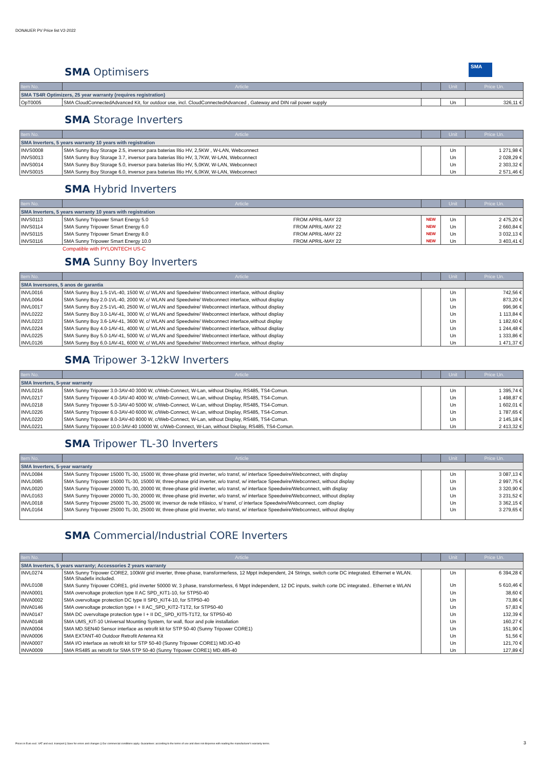DONAUER PV Price list V2-2022
SMA
SMA Optimisers
| Item No. | Article | | Unit | Price Un. |
| --- | --- | --- | --- | --- |
| SMA TS4R Optimizers, 25 year warranty (requires registration) | | | | |
| OpT0005 | SMA CloudConnectedAdvanced Kit, for outdoor use, incl. CloudConnectedAdvanced , Gateway and DIN rail power supply | | Un | 326,11 € |
SMA Storage Inverters
| Item No. | Article | | Unit | Price Un. |
| --- | --- | --- | --- | --- |
| SMA Inverters, 5 years warranty 10 years with registration | | | | |
| INVS0008 | SMA Sunny Boy Storage 2.5, inversor para baterias lítio HV, 2,5KW , W-LAN, Webconnect | | Un | 1 271,98 € |
| INVS0013 | SMA Sunny Boy Storage 3.7, inversor para baterias lítio HV, 3,7KW, W-LAN, Webconnect | | Un | 2 028,29 € |
| INVS0014 | SMA Sunny Boy Storage 5.0, inversor para baterias lítio HV, 5,0KW, W-LAN, Webconnect | | Un | 2 303,32 € |
| INVS0015 | SMA Sunny Boy Storage 6.0, inversor para baterias lítio HV, 6,0KW, W-LAN, Webconnect | | Un | 2 571,46 € |
SMA Hybrid Inverters
| Item No. | Article | | | Unit | Price Un. |
| --- | --- | --- | --- | --- | --- |
| SMA Inverters, 5 years warranty 10 years with registration | | | | | |
| INVS0113 | SMA Sunny Tripower Smart Energy 5.0 | FROM APRIL-MAY 22 | NEW | Un | 2 475,20 € |
| INVS0114 | SMA Sunny Tripower Smart Energy 6.0 | FROM APRIL-MAY 22 | NEW | Un | 2 660,84 € |
| INVS0115 | SMA Sunny Tripower Smart Energy 8.0 | FROM APRIL-MAY 22 | NEW | Un | 3 032,13 € |
| INVS0116 | SMA Sunny Tripower Smart Energy 10.0 | FROM APRIL-MAY 22 | NEW | Un | 3 403,41 € |
Compatible with PYLONTECH US-C
SMA Sunny Boy Inverters
| Item No. | Article | | Unit | Price Un. |
| --- | --- | --- | --- | --- |
| SMA Inversores, 5 anos de garantia | | | | |
| INVL0016 | SMA Sunny Boy 1.5-1VL-40, 1500 W, c/ WLAN and Speedwire/ Webconnect interface, without display | | Un | 742,56 € |
| INVL0064 | SMA Sunny Boy 2.0-1VL-40, 2000 W, c/ WLAN and Speedwire/ Webconnect interface, without display | | Un | 873,20 € |
| INVL0017 | SMA Sunny Boy 2.5-1VL-40, 2500 W, c/ WLAN and Speedwire/ Webconnect interface, without display | | Un | 996,96 € |
| INVL0222 | SMA Sunny Boy 3.0-1AV-41, 3000 W, c/ WLAN and Speedwire/ Webconnect interface, without display | | Un | 1 113,84 € |
| INVL0223 | SMA Sunny Boy 3.6-1AV-41, 3600 W, c/ WLAN and Speedwire/ Webconnect interface,without display | | Un | 1 182,60 € |
| INVL0224 | SMA Sunny Boy 4.0-1AV-41, 4000 W, c/ WLAN and Speedwire/ Webconnect interface, without display | | Un | 1 244,48 € |
| INVL0225 | SMA Sunny Boy 5.0-1AV-41, 5000 W, c/ WLAN and Speedwire/ Webconnect interface, without display | | Un | 1 333,86 € |
| INVL0126 | SMA Sunny Boy 6.0-1AV-41, 6000 W, c/ WLAN and Speedwire/ Webconnect interface, without display | | Un | 1 471,37 € |
SMA Tripower 3-12kW Inverters
| Item No. | Article | | Unit | Price Un. |
| --- | --- | --- | --- | --- |
| SMA Inverters, 5-year warranty | | | | |
| INVL0216 | SMA Sunny Tripower 3.0-3AV-40 3000 W, c/Web-Connect, W-Lan, without Display, RS485, TS4-Comun. | | Un | 1 395,74 € |
| INVL0217 | SMA Sunny Tripower 4.0-3AV-40 4000 W, c/Web-Connect, W-Lan, without Display, RS485, TS4-Comun. | | Un | 1 498,87 € |
| INVL0218 | SMA Sunny Tripower 5.0-3AV-40 5000 W, c/Web-Connect, W-Lan, without Display, RS485, TS4-Comun. | | Un | 1 602,01 € |
| INVL0226 | SMA Sunny Tripower 6.0-3AV-40 6000 W, c/Web-Connect, W-Lan, without Display, RS485, TS4-Comun. | | Un | 1 787,65 € |
| INVL0220 | SMA Sunny Tripower 8.0-3AV-40 8000 W, c/Web-Connect, W-Lan, without Display, RS485, TS4-Comun. | | Un | 2 145,18 € |
| INVL0221 | SMA Sunny Tripower 10.0-3AV-40 10000 W, c/Web-Connect, W-Lan, without Display, RS485, TS4-Comun. | | Un | 2 413,32 € |
SMA Tripower TL-30 Inverters
| Item No. | Article | | Unit | Price Un. |
| --- | --- | --- | --- | --- |
| SMA Inverters, 5-year warranty | | | | |
| INVL0084 | SMA Sunny Tripower 15000 TL-30, 15000 W, three-phase grid inverter, w/o transf, w/ interface Speedwire/Webconnect, with display | | Un | 3 087,13 € |
| INVL0085 | SMA Sunny Tripower 15000 TL-30, 15000 W, three-phase grid inverter, w/o transf, w/ interface Speedwire/Webconnect, without display | | Un | 2 997,75 € |
| INVL0020 | SMA Sunny Tripower 20000 TL-30, 20000 W, three-phase grid inverter, w/o transf, w/ interface Speedwire/Webconnect, with display | | Un | 3 320,90 € |
| INVL0163 | SMA Sunny Tripower 20000 TL-30, 20000 W, three-phase grid inverter, w/o transf, w/ interface Speedwire/Webconnect, without display | | Un | 3 231,52 € |
| INVL0018 | SMA Sunny Tripower 25000 TL-30, 25000 W, inversor de rede trifásico, s/ transf, c/ interface Speedwire/Webconnect, com display | | Un | 3 362,15 € |
| INVL0164 | SMA Sunny Tripower 25000 TL-30, 25000 W, three-phase grid inverter, w/o transf, w/ interface Speedwire/Webconnect, without display | | Un | 3 279,65 € |
SMA Commercial/Industrial CORE Inverters
| Item No. | Article | | Unit | Price Un. |
| --- | --- | --- | --- | --- |
| SMA Inverters, 5 years warranty; Accessories 2 years warranty | | | | |
| INVL0274 | SMA Sunny Tripower CORE2, 100kW grid inverter, three-phase, transformerless, 12 Mppt independent, 24 Strings, switch corte DC integrated. Ethernet e WLAN. SMA Shadefix included. | | Un | 6 394,28 € |
| INVL0108 | SMA Sunny Tripower CORE1, grid inverter 50000 W, 3 phase, transformerless, 6 Mppt independent, 12 DC inputs, switch corte DC integrated.. Ethernet e WLAN | | Un | 5 610,46 € |
| INVA0001 | SMA overvoltage protection type II AC SPD_KIT1-10, for STP50-40 | | Un | 38,60 € |
| INVA0002 | SMA overvoltage protection DC type II SPD_KIT4-10, for STP50-40 | | Un | 73,86 € |
| INVA0146 | SMA overvoltage protection type I + II AC_SPD_KIT2-T1T2, for STP50-40 | | Un | 57,83 € |
| INVA0147 | SMA DC overvoltage protection type I + II DC_SPD_KIT5-T1T2, for STP50-40 | | Un | 132,39 € |
| INVA0148 | SMA UMS_KIT-10 Universal Mounting System, for wall, floor and pole installation | | Un | 160,27 € |
| INVA0004 | SMA MD.SEN40 Sensor interface as retrofit kit for STP 50-40 (Sunny Tripower CORE1) | | Un | 151,90 € |
| INVA0006 | SMA EXTANT-40 Outdoor Retrofit Antenna Kit | | Un | 51,56 € |
| INVA0007 | SMA I/O interface as retrofit kit for STP 50-40 (Sunny Tripower CORE1) MD.IO-40 | | Un | 121,70 € |
| INVA0009 | SMA RS485 as retrofit for SMA STP 50-40 (Sunny Tripower CORE1) MD.485-40 | | Un | 127,89 € |
Prices in Euro excl. VAT and excl. transport || Save for errors and changes || Our commercial conditions apply. Guarantees: according to the terms of use and does not dispense with reading the manufacturer's warranty terms. 3